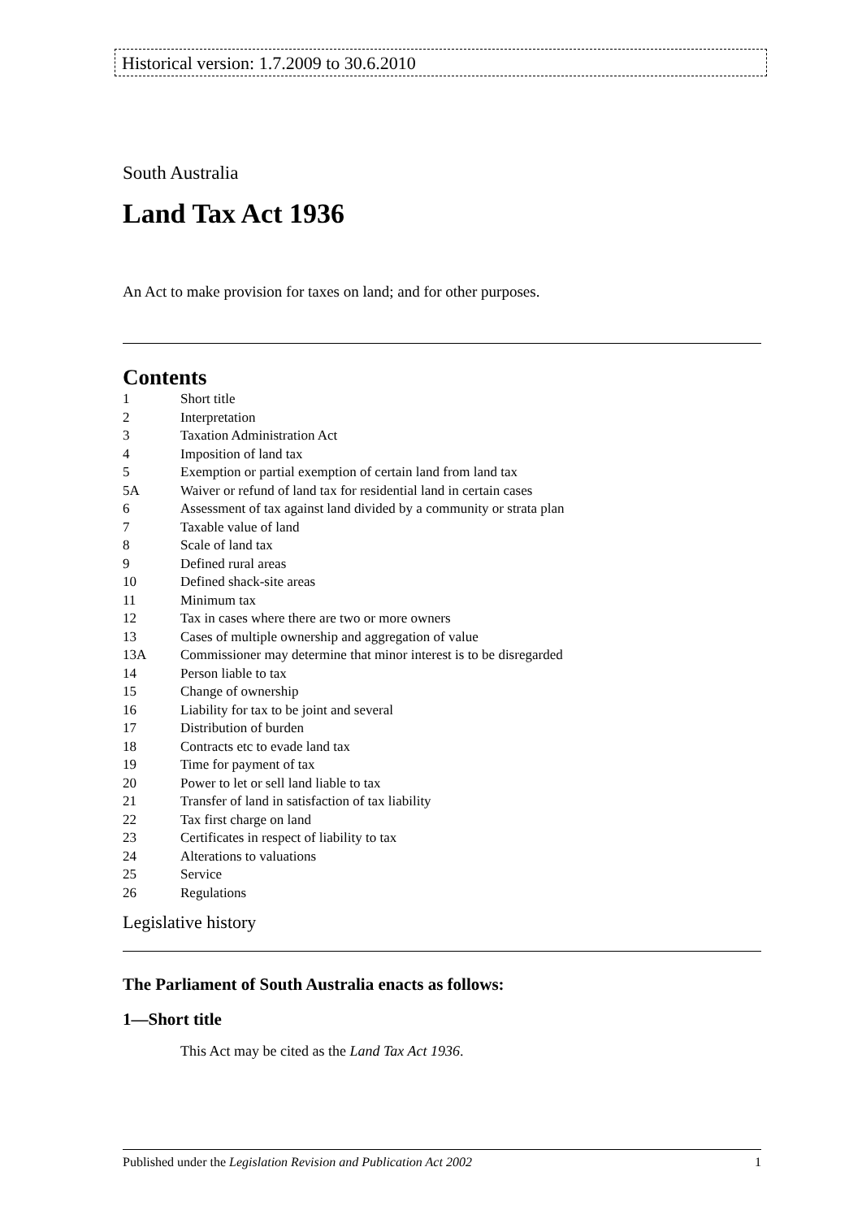Historical version: 1.7.2009 to 30.6.2010
South Australia
Land Tax Act 1936
An Act to make provision for taxes on land; and for other purposes.
Contents
1 Short title
2 Interpretation
3 Taxation Administration Act
4 Imposition of land tax
5 Exemption or partial exemption of certain land from land tax
5A Waiver or refund of land tax for residential land in certain cases
6 Assessment of tax against land divided by a community or strata plan
7 Taxable value of land
8 Scale of land tax
9 Defined rural areas
10 Defined shack-site areas
11 Minimum tax
12 Tax in cases where there are two or more owners
13 Cases of multiple ownership and aggregation of value
13A Commissioner may determine that minor interest is to be disregarded
14 Person liable to tax
15 Change of ownership
16 Liability for tax to be joint and several
17 Distribution of burden
18 Contracts etc to evade land tax
19 Time for payment of tax
20 Power to let or sell land liable to tax
21 Transfer of land in satisfaction of tax liability
22 Tax first charge on land
23 Certificates in respect of liability to tax
24 Alterations to valuations
25 Service
26 Regulations
Legislative history
The Parliament of South Australia enacts as follows:
1—Short title
This Act may be cited as the Land Tax Act 1936.
Published under the Legislation Revision and Publication Act 2002 1